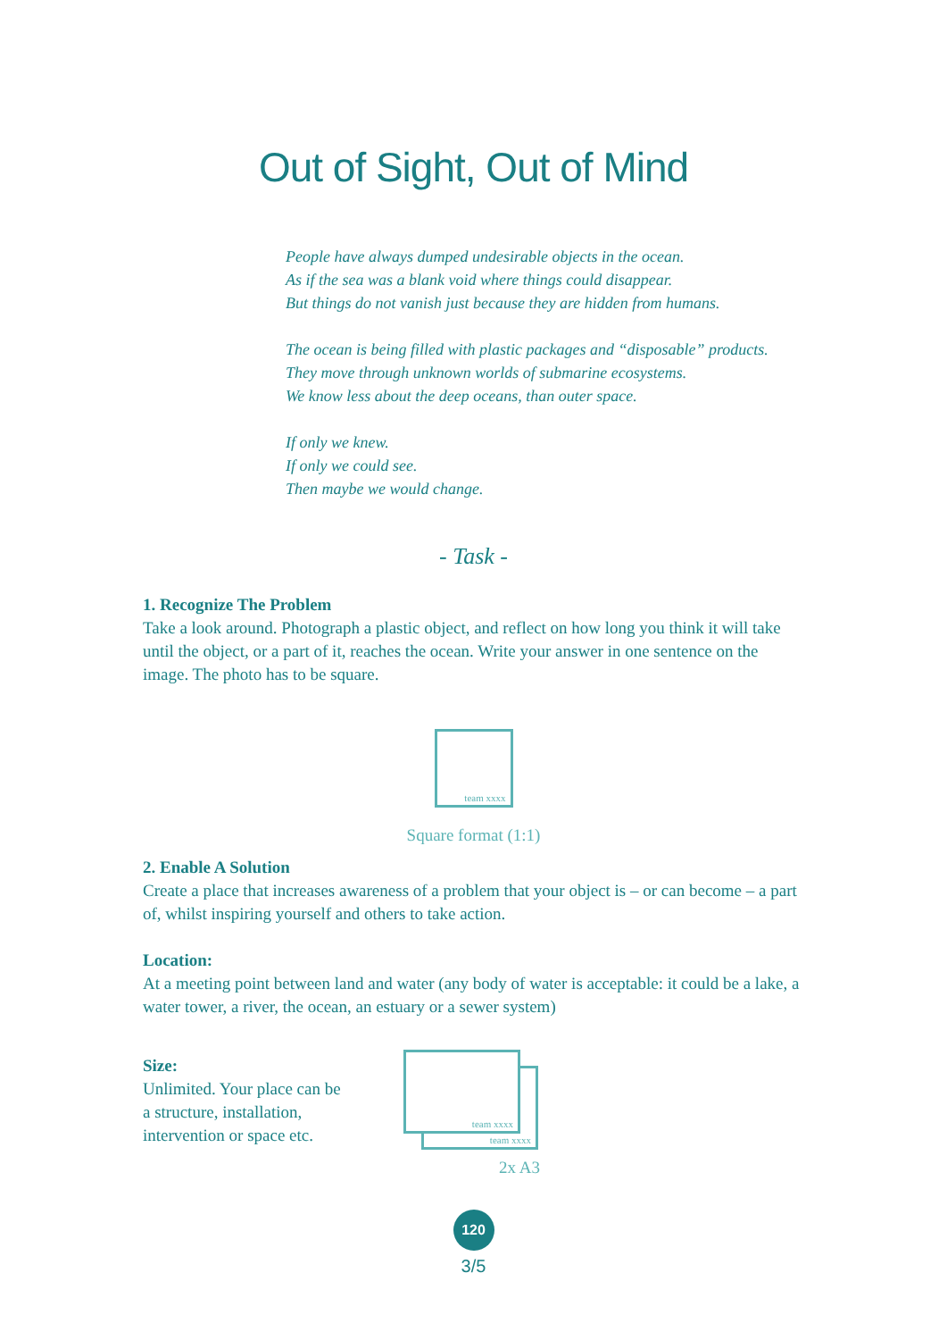Out of Sight, Out of Mind
People have always dumped undesirable objects in the ocean.
As if the sea was a blank void where things could disappear.
But things do not vanish just because they are hidden from humans.
The ocean is being filled with plastic packages and “disposable” products.
They move through unknown worlds of submarine ecosystems.
We know less about the deep oceans, than outer space.
If only we knew.
If only we could see.
Then maybe we would change.
- Task -
1. Recognize The Problem
Take a look around. Photograph a plastic object, and reflect on how long you think it will take until the object, or a part of it, reaches the ocean. Write your answer in one sentence on the image. The photo has to be square.
team xxxx
Square format (1:1)
2. Enable A Solution
Create a place that increases awareness of a problem that your object is – or can become – a part of, whilst inspiring yourself and others to take action.
Location:
At a meeting point between land and water (any body of water is acceptable: it could be a lake, a water tower, a river, the ocean, an estuary or a sewer system)
Size:
Unlimited. Your place can be a structure, installation, intervention or space etc.
team xxxx
team xxxx
2x A3
120
3/5